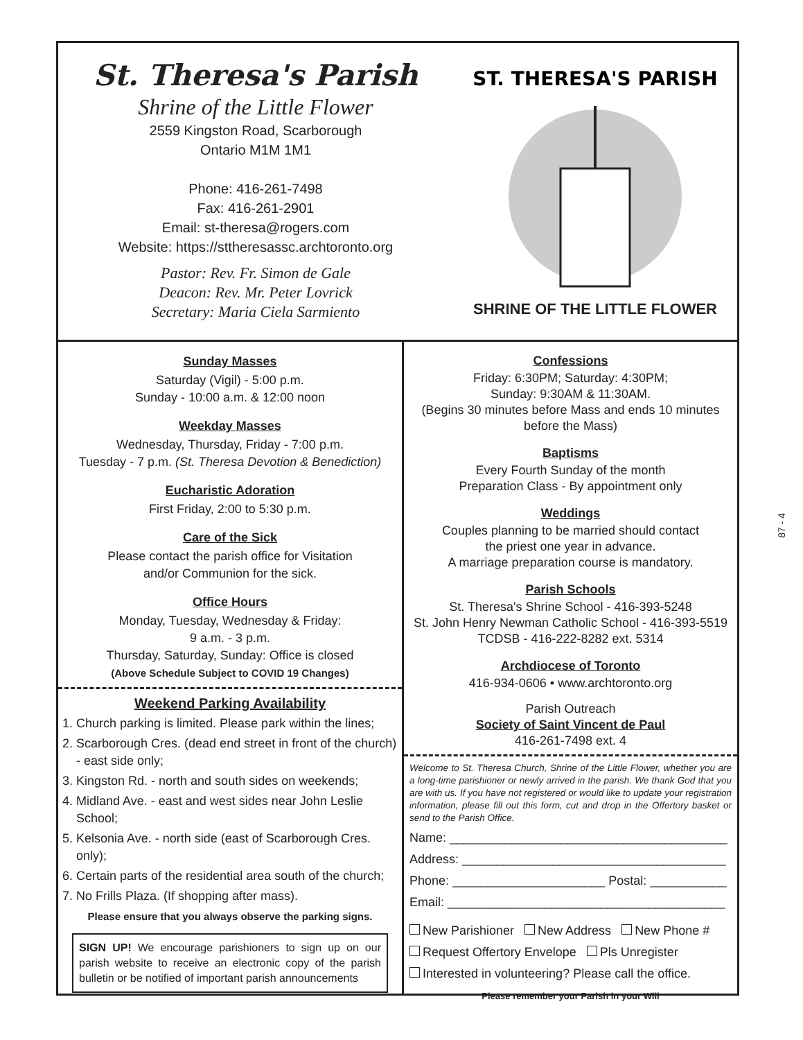St. Theresa's Parish
Shrine of the Little Flower
2559 Kingston Road, Scarborough
Ontario M1M 1M1
Phone: 416-261-7498
Fax: 416-261-2901
Email: st-theresa@rogers.com
Website: https://sttheresassc.archtoronto.org
Pastor: Rev. Fr. Simon de Gale
Deacon: Rev. Mr. Peter Lovrick
Secretary: Maria Ciela Sarmiento
ST. THERESA'S PARISH
SHRINE OF THE LITTLE FLOWER
Sunday Masses
Saturday (Vigil) - 5:00 p.m.
Sunday - 10:00 a.m. & 12:00 noon
Weekday Masses
Wednesday, Thursday, Friday - 7:00 p.m.
Tuesday - 7 p.m. (St. Theresa Devotion & Benediction)
Eucharistic Adoration
First Friday, 2:00 to 5:30 p.m.
Care of the Sick
Please contact the parish office for Visitation
and/or Communion for the sick.
Office Hours
Monday, Tuesday, Wednesday & Friday:
9 a.m. - 3 p.m.
Thursday, Saturday, Sunday: Office is closed
(Above Schedule Subject to COVID 19 Changes)
Weekend Parking Availability
1. Church parking is limited. Please park within the lines;
2. Scarborough Cres. (dead end street in front of the church) - east side only;
3. Kingston Rd. - north and south sides on weekends;
4. Midland Ave. - east and west sides near John Leslie School;
5. Kelsonia Ave. - north side (east of Scarborough Cres. only);
6. Certain parts of the residential area south of the church;
7. No Frills Plaza. (If shopping after mass).
Please ensure that you always observe the parking signs.
SIGN UP! We encourage parishioners to sign up on our parish website to receive an electronic copy of the parish bulletin or be notified of important parish announcements
Confessions
Friday: 6:30PM; Saturday: 4:30PM;
Sunday: 9:30AM & 11:30AM.
(Begins 30 minutes before Mass and ends 10 minutes before the Mass)
Baptisms
Every Fourth Sunday of the month
Preparation Class - By appointment only
Weddings
Couples planning to be married should contact
the priest one year in advance.
A marriage preparation course is mandatory.
Parish Schools
St. Theresa's Shrine School - 416-393-5248
St. John Henry Newman Catholic School - 416-393-5519
TCDSB - 416-222-8282 ext. 5314
Archdiocese of Toronto
416-934-0606 • www.archtoronto.org
Parish Outreach
Society of Saint Vincent de Paul
416-261-7498 ext. 4
Welcome to St. Theresa Church, Shrine of the Little Flower, whether you are a long-time parishioner or newly arrived in the parish. We thank God that you are with us. If you have not registered or would like to update your registration information, please fill out this form, cut and drop in the Offertory basket or send to the Parish Office.
Name: ________________________________________
Address: ______________________________________
Phone: ______________________ Postal: ___________
Email: ________________________________________
New Parishioner New Address New Phone #
Request Offertory Envelope Pls Unregister
Interested in volunteering? Please call the office.
Please remember your Parish in your Will
87 - 4